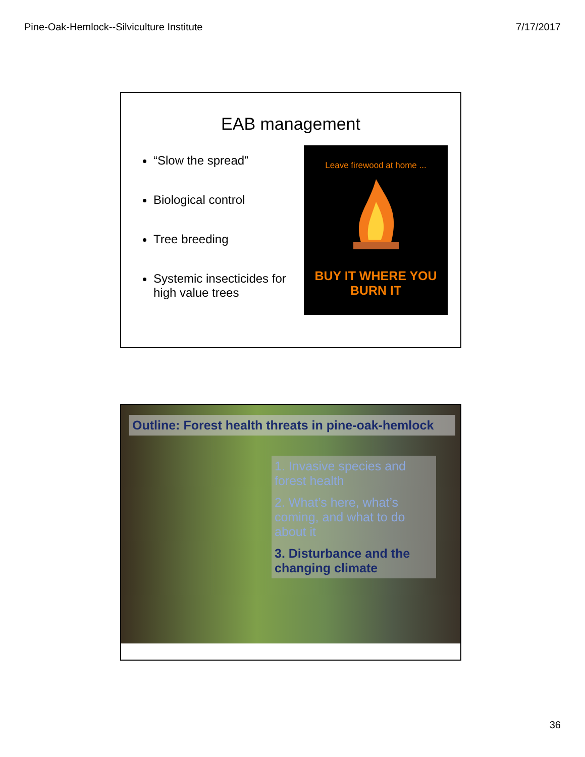Pine-Oak-Hemlock--Silviculture Institute 7/17/2017
EAB management
“Slow the spread”
Biological control
Tree breeding
Systemic insecticides for high value trees
Leave firewood at home ...
BUY IT WHERE YOU
BURN IT
Outline: Forest health threats in pine-oak-hemlock
1. Invasive species and forest health
2. What’s here, what’s coming, and what to do about it
3. Disturbance and the changing climate
36